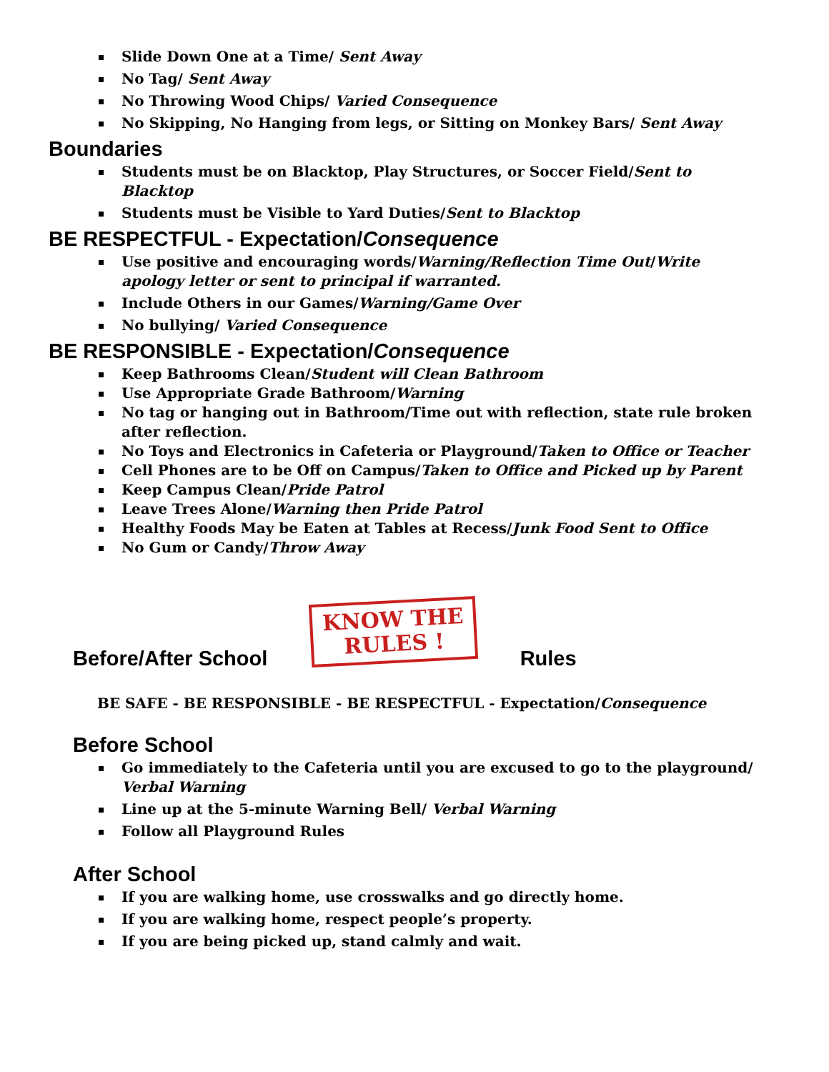Slide Down One at a Time/ Sent Away
No Tag/ Sent Away
No Throwing Wood Chips/ Varied Consequence
No Skipping, No Hanging from legs, or Sitting on Monkey Bars/ Sent Away
Boundaries
Students must be on Blacktop, Play Structures, or Soccer Field/Sent to Blacktop
Students must be Visible to Yard Duties/Sent to Blacktop
BE RESPECTFUL - Expectation/Consequence
Use positive and encouraging words/Warning/Reflection Time Out/Write apology letter or sent to principal if warranted.
Include Others in our Games/Warning/Game Over
No bullying/ Varied Consequence
BE RESPONSIBLE - Expectation/Consequence
Keep Bathrooms Clean/Student will Clean Bathroom
Use Appropriate Grade Bathroom/Warning
No tag or hanging out in Bathroom/Time out with reflection, state rule broken after reflection.
No Toys and Electronics in Cafeteria or Playground/Taken to Office or Teacher
Cell Phones are to be Off on Campus/Taken to Office and Picked up by Parent
Keep Campus Clean/Pride Patrol
Leave Trees Alone/Warning then Pride Patrol
Healthy Foods May be Eaten at Tables at Recess/Junk Food Sent to Office
No Gum or Candy/Throw Away
Before/After School
KNOW THE
RULES !
Rules
BE SAFE - BE RESPONSIBLE - BE RESPECTFUL - Expectation/Consequence
Before School
Go immediately to the Cafeteria until you are excused to go to the playground/ Verbal Warning
Line up at the 5-minute Warning Bell/ Verbal Warning
Follow all Playground Rules
After School
If you are walking home, use crosswalks and go directly home.
If you are walking home, respect people’s property.
If you are being picked up, stand calmly and wait.